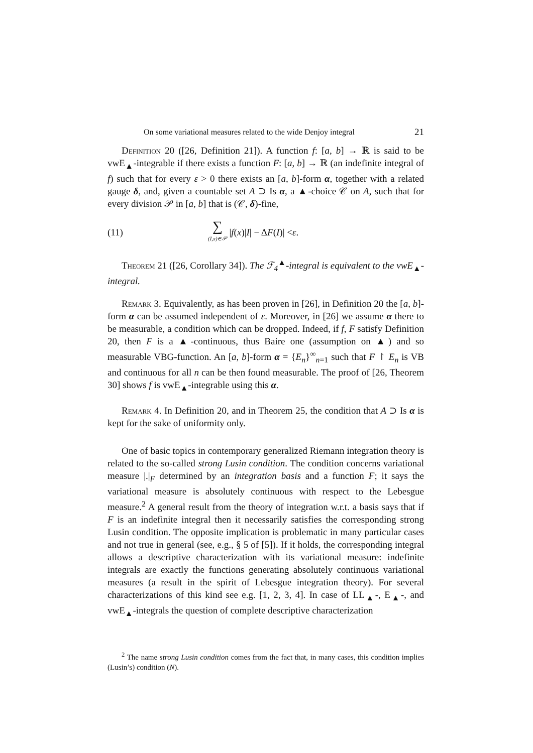On some variational measures related to the wide Denjoy integral 21
Definition 20 ([26, Definition 21]). A function f: [a, b] → ℝ is said to be vwE<sub>▲</sub>-integrable if there exists a function F: [a, b] → ℝ (an indefinite integral of f) such that for every ε > 0 there exists an [a, b]-form α, together with a related gauge δ, and, given a countable set A ⊃ Is α, a ▲-choice 𝒞 on A, such that for every division 𝒫 in [a, b] that is (𝒞, δ)-fine,
(11) ∑ (I,x)∈𝒫 | f (x)| I | − Δ F (I)| < ε.
Theorem 21 ([26, Corollary 34]). The ℱ<sub>4</sub><sup>▲</sup>-integral is equivalent to the vwE<sub>▲</sub>-integral.
Remark 3. Equivalently, as has been proven in [26], in Definition 20 the [a, b]-form α can be assumed independent of ε. Moreover, in [26] we assume α there to be measurable, a condition which can be dropped. Indeed, if f, F satisfy Definition 20, then F is a ▲-continuous, thus Baire one (assumption on ▲) and so measurable VBG-function. An [a, b]-form α = {E<sub>n</sub>}<sup>∞</sup><sub>n=1</sub> such that F ↾ E<sub>n</sub> is VB and continuous for all n can be then found measurable. The proof of [26, Theorem 30] shows f is vwE<sub>▲</sub>-integrable using this α.
Remark 4. In Definition 20, and in Theorem 25, the condition that A ⊃ Is α is kept for the sake of uniformity only.
One of basic topics in contemporary generalized Riemann integration theory is related to the so-called strong Lusin condition. The condition concerns variational measure |.|<sub>F</sub> determined by an integration basis and a function F; it says the variational measure is absolutely continuous with respect to the Lebesgue measure.<sup>2</sup> A general result from the theory of integration w.r.t. a basis says that if F is an indefinite integral then it necessarily satisfies the corresponding strong Lusin condition. The opposite implication is problematic in many particular cases and not true in general (see, e.g., § 5 of [5]). If it holds, the corresponding integral allows a descriptive characterization with its variational measure: indefinite integrals are exactly the functions generating absolutely continuous variational measures (a result in the spirit of Lebesgue integration theory). For several characterizations of this kind see e.g. [1, 2, 3, 4]. In case of LL<sub>▲</sub>-, E<sub>▲</sub>-, and vwE<sub>▲</sub>-integrals the question of complete descriptive characterization
<sup>2</sup> The name strong Lusin condition comes from the fact that, in many cases, this condition implies (Lusin’s) condition (N).